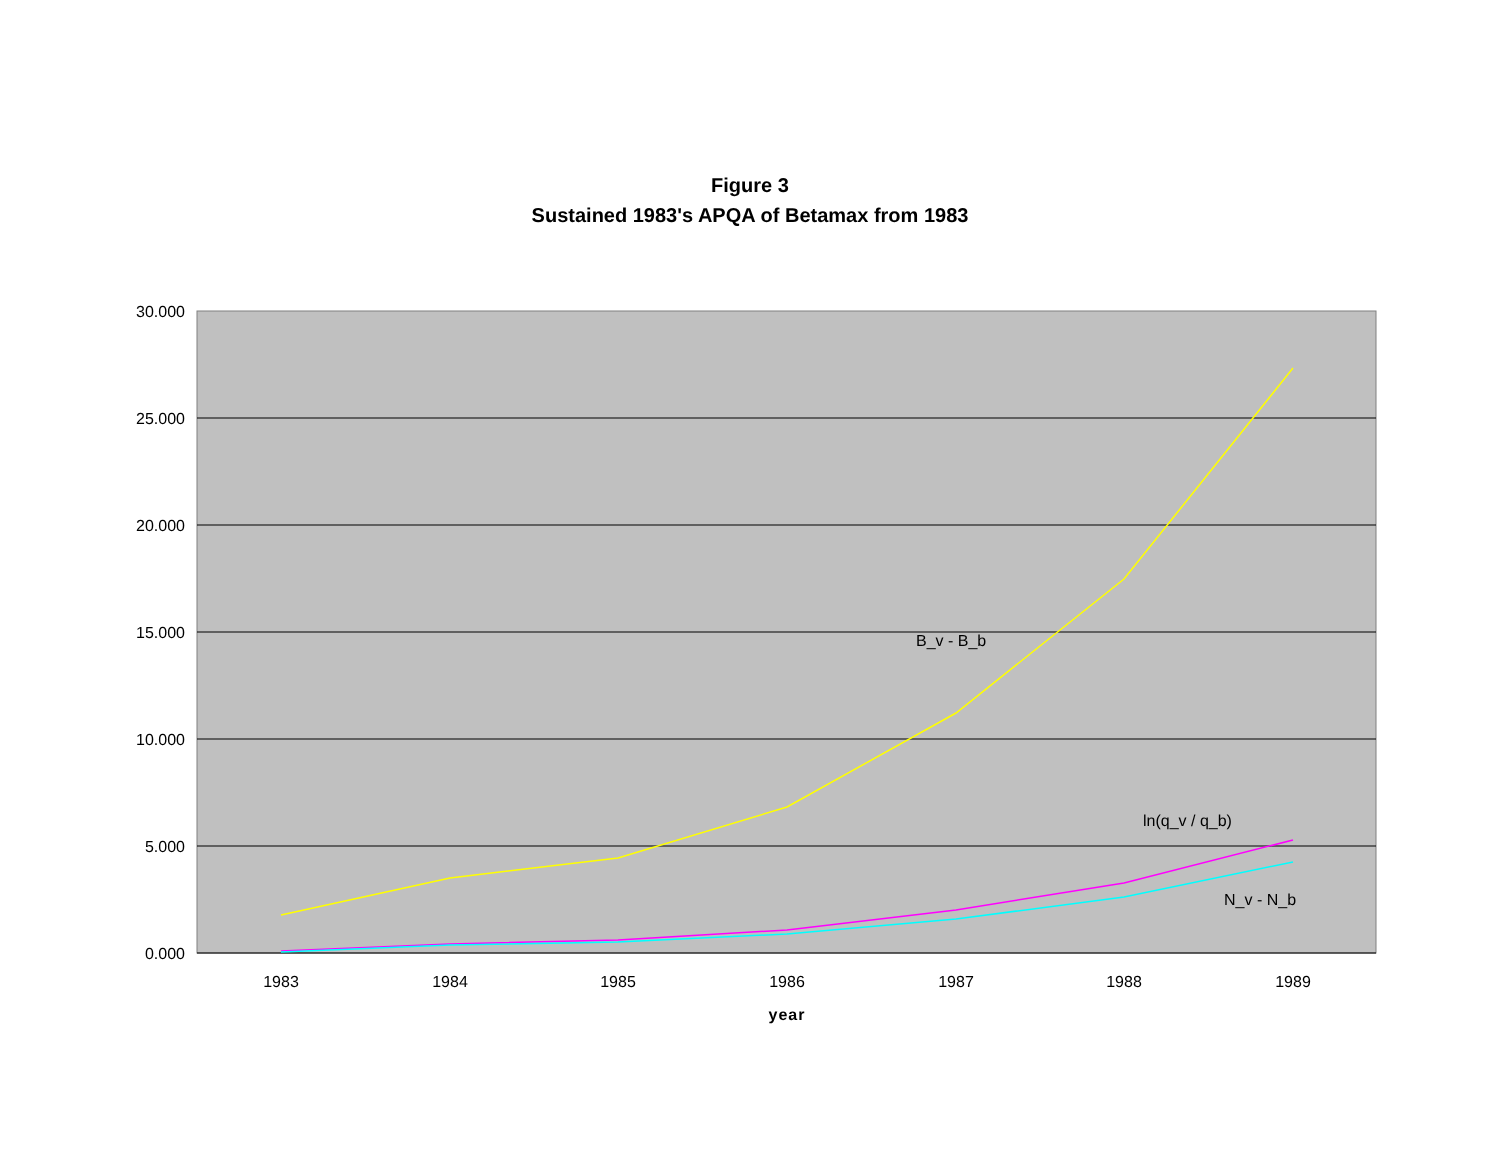Figure 3
Sustained 1983's APQA of Betamax from 1983
30.000
25.000
20.000
15.000
10.000
5.000
0.000
1983
1984
1985
1986
1987
1988
1989
year
B_v - B_b
ln(q_v / q_b)
N_v - N_b